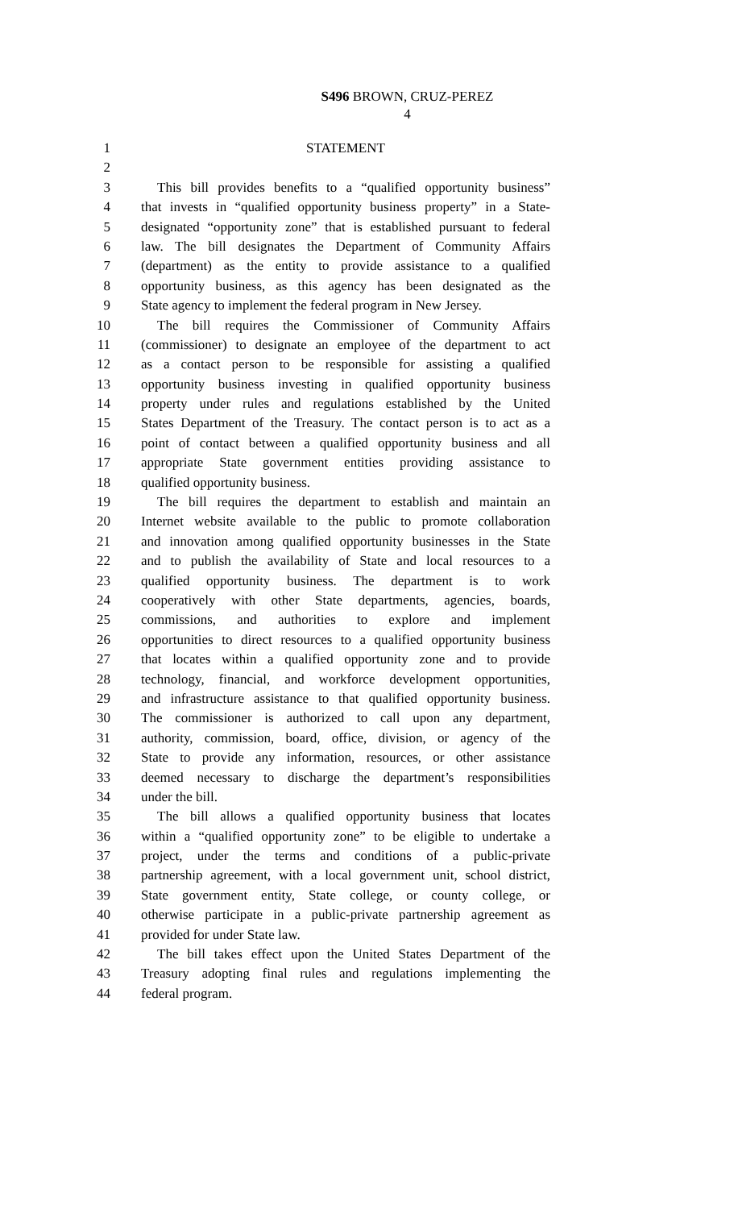S496 BROWN, CRUZ-PEREZ
4
1 STATEMENT
2
3 This bill provides benefits to a “qualified opportunity business”
4 that invests in “qualified opportunity business property” in a State-
5 designated “opportunity zone” that is established pursuant to federal
6 law. The bill designates the Department of Community Affairs
7 (department) as the entity to provide assistance to a qualified
8 opportunity business, as this agency has been designated as the
9 State agency to implement the federal program in New Jersey.
10 The bill requires the Commissioner of Community Affairs
11 (commissioner) to designate an employee of the department to act
12 as a contact person to be responsible for assisting a qualified
13 opportunity business investing in qualified opportunity business
14 property under rules and regulations established by the United
15 States Department of the Treasury. The contact person is to act as a
16 point of contact between a qualified opportunity business and all
17 appropriate State government entities providing assistance to
18 qualified opportunity business.
19 The bill requires the department to establish and maintain an
20 Internet website available to the public to promote collaboration
21 and innovation among qualified opportunity businesses in the State
22 and to publish the availability of State and local resources to a
23 qualified opportunity business. The department is to work
24 cooperatively with other State departments, agencies, boards,
25 commissions, and authorities to explore and implement
26 opportunities to direct resources to a qualified opportunity business
27 that locates within a qualified opportunity zone and to provide
28 technology, financial, and workforce development opportunities,
29 and infrastructure assistance to that qualified opportunity business.
30 The commissioner is authorized to call upon any department,
31 authority, commission, board, office, division, or agency of the
32 State to provide any information, resources, or other assistance
33 deemed necessary to discharge the department’s responsibilities
34 under the bill.
35 The bill allows a qualified opportunity business that locates
36 within a “qualified opportunity zone” to be eligible to undertake a
37 project, under the terms and conditions of a public-private
38 partnership agreement, with a local government unit, school district,
39 State government entity, State college, or county college, or
40 otherwise participate in a public-private partnership agreement as
41 provided for under State law.
42 The bill takes effect upon the United States Department of the
43 Treasury adopting final rules and regulations implementing the
44 federal program.